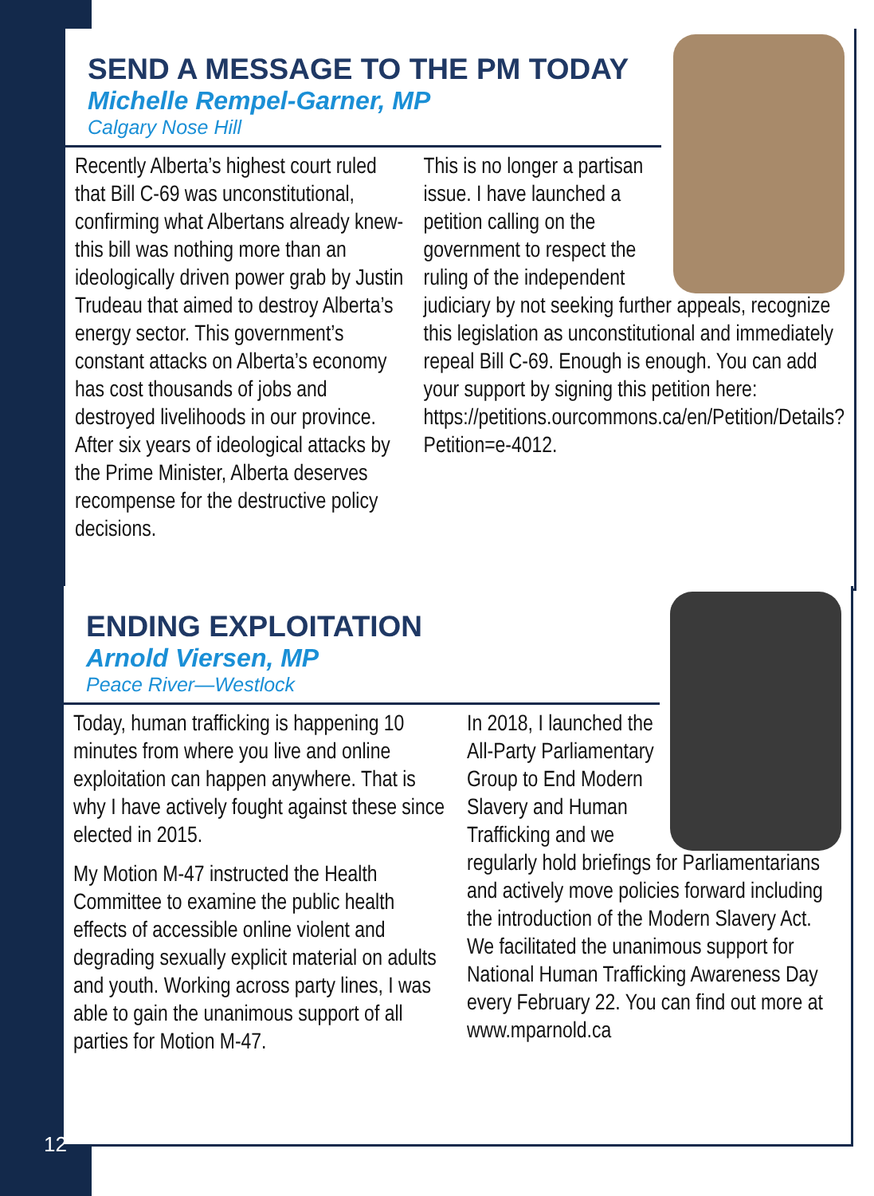SEND A MESSAGE TO THE PM TODAY
Michelle Rempel-Garner, MP
Calgary Nose Hill
Recently Alberta’s highest court ruled that Bill C-69 was unconstitutional, confirming what Albertans already knew- this bill was nothing more than an ideologically driven power grab by Justin Trudeau that aimed to destroy Alberta’s energy sector. This government’s constant attacks on Alberta’s economy has cost thousands of jobs and destroyed livelihoods in our province. After six years of ideological attacks by the Prime Minister, Alberta deserves recompense for the destructive policy decisions.
This is no longer a partisan issue. I have launched a petition calling on the government to respect the ruling of the independent judiciary by not seeking further appeals, recognize this legislation as unconstitutional and immediately repeal Bill C-69. Enough is enough. You can add your support by signing this petition here: https://petitions.ourcommons.ca/en/Petition/Details?Petition=e-4012.
ENDING EXPLOITATION
Arnold Viersen, MP
Peace River—Westlock
Today, human trafficking is happening 10 minutes from where you live and online exploitation can happen anywhere. That is why I have actively fought against these since elected in 2015.
My Motion M-47 instructed the Health Committee to examine the public health effects of accessible online violent and degrading sexually explicit material on adults and youth. Working across party lines, I was able to gain the unanimous support of all parties for Motion M-47.
In 2018, I launched the All-Party Parliamentary Group to End Modern Slavery and Human Trafficking and we regularly hold briefings for Parliamentarians and actively move policies forward including the introduction of the Modern Slavery Act. We facilitated the unanimous support for National Human Trafficking Awareness Day every February 22. You can find out more at www.mparnold.ca
12